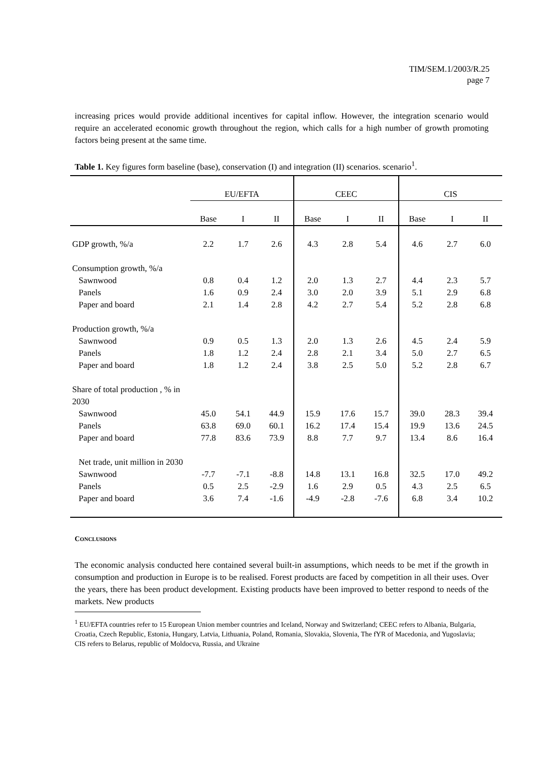TIM/SEM.1/2003/R.25
page 7
increasing prices would provide additional incentives for capital inflow. However, the integration scenario would require an accelerated economic growth throughout the region, which calls for a high number of growth promoting factors being present at the same time.
Table 1. Key figures form baseline (base), conservation (I) and integration (II) scenarios. scenario<sup>1</sup>.
| | EU/EFTA | | | CEEC | | | CIS | | |
| | Base | I | II | Base | I | II | Base | I | II |
| GDP growth, %/a | 2.2 | 1.7 | 2.6 | 4.3 | 2.8 | 5.4 | 4.6 | 2.7 | 6.0 |
| Consumption growth, %/a | | | | | | | | | |
| Sawnwood | 0.8 | 0.4 | 1.2 | 2.0 | 1.3 | 2.7 | 4.4 | 2.3 | 5.7 |
| Panels | 1.6 | 0.9 | 2.4 | 3.0 | 2.0 | 3.9 | 5.1 | 2.9 | 6.8 |
| Paper and board | 2.1 | 1.4 | 2.8 | 4.2 | 2.7 | 5.4 | 5.2 | 2.8 | 6.8 |
| Production growth, %/a | | | | | | | | | |
| Sawnwood | 0.9 | 0.5 | 1.3 | 2.0 | 1.3 | 2.6 | 4.5 | 2.4 | 5.9 |
| Panels | 1.8 | 1.2 | 2.4 | 2.8 | 2.1 | 3.4 | 5.0 | 2.7 | 6.5 |
| Paper and board | 1.8 | 1.2 | 2.4 | 3.8 | 2.5 | 5.0 | 5.2 | 2.8 | 6.7 |
| Share of total production , % in 2030 | | | | | | | | | |
| Sawnwood | 45.0 | 54.1 | 44.9 | 15.9 | 17.6 | 15.7 | 39.0 | 28.3 | 39.4 |
| Panels | 63.8 | 69.0 | 60.1 | 16.2 | 17.4 | 15.4 | 19.9 | 13.6 | 24.5 |
| Paper and board | 77.8 | 83.6 | 73.9 | 8.8 | 7.7 | 9.7 | 13.4 | 8.6 | 16.4 |
| Net trade, unit million in 2030 | | | | | | | | | |
| Sawnwood | -7.7 | -7.1 | -8.8 | 14.8 | 13.1 | 16.8 | 32.5 | 17.0 | 49.2 |
| Panels | 0.5 | 2.5 | -2.9 | 1.6 | 2.9 | 0.5 | 4.3 | 2.5 | 6.5 |
| Paper and board | 3.6 | 7.4 | -1.6 | -4.9 | -2.8 | -7.6 | 6.8 | 3.4 | 10.2 |
CONCLUSIONS
The economic analysis conducted here contained several built-in assumptions, which needs to be met if the growth in consumption and production in Europe is to be realised. Forest products are faced by competition in all their uses. Over the years, there has been product development. Existing products have been improved to better respond to needs of the markets. New products
<sup>1</sup> EU/EFTA countries refer to 15 European Union member countries and Iceland, Norway and Switzerland; CEEC refers to Albania, Bulgaria, Croatia, Czech Republic, Estonia, Hungary, Latvia, Lithuania, Poland, Romania, Slovakia, Slovenia, The fYR of Macedonia, and Yugoslavia; CIS refers to Belarus, republic of Moldocva, Russia, and Ukraine